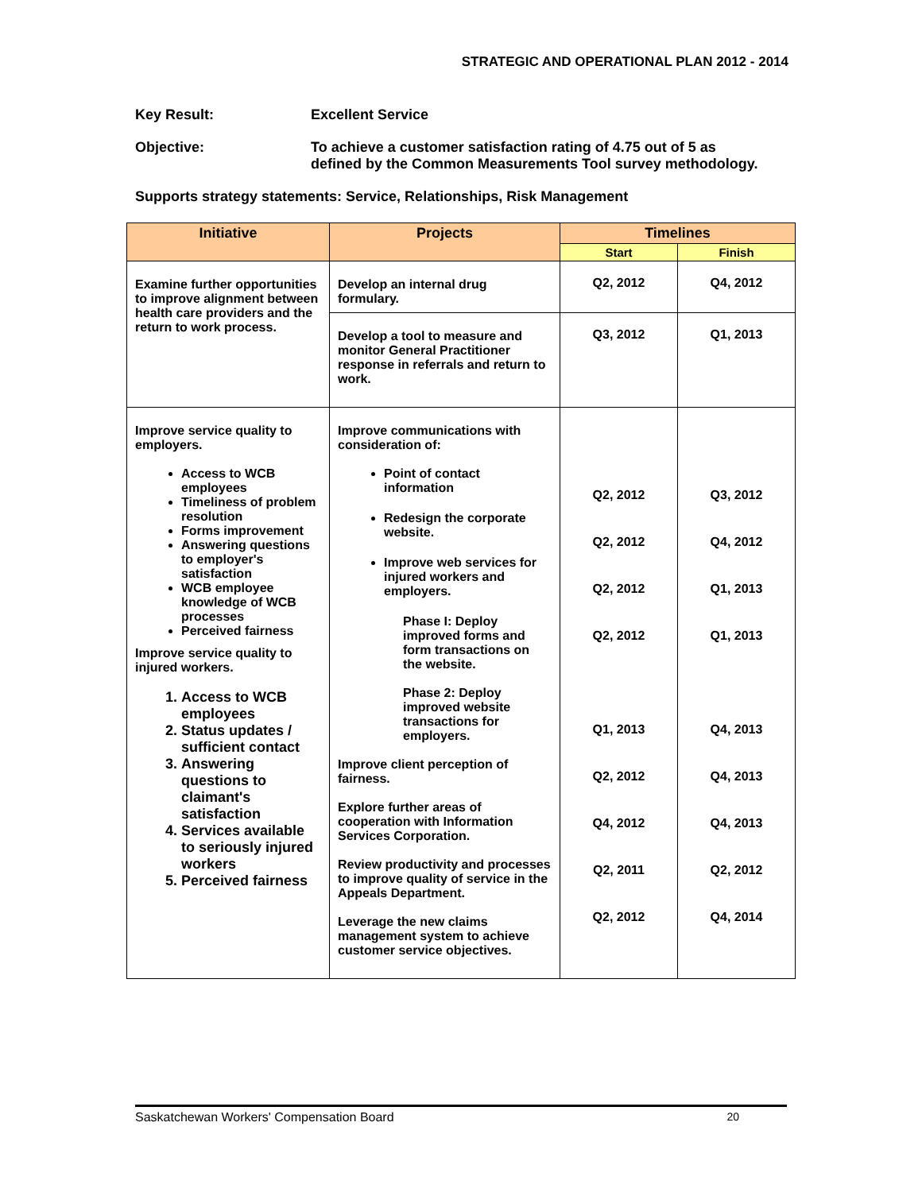STRATEGIC AND OPERATIONAL PLAN 2012 - 2014
Key Result: Excellent Service
Objective: To achieve a customer satisfaction rating of 4.75 out of 5 as
defined by the Common Measurements Tool survey methodology.
Supports strategy statements: Service, Relationships, Risk Management
| Initiative | Projects | Timelines | |
| --- | --- | --- | --- |
| | | Start | Finish |
| Examine further opportunities to improve alignment between health care providers and the return to work process. | Develop an internal drug formulary. | Q2, 2012 | Q4, 2012 |
| | Develop a tool to measure and monitor General Practitioner response in referrals and return to work. | Q3, 2012 | Q1, 2013 |
| Improve service quality to employers. Access to WCB employees Timeliness of problem resolution Forms improvement Answering questions to employer's satisfaction WCB employee knowledge of WCB processes Perceived fairness Improve service quality to injured workers. 1. Access to WCB employees 2. Status updates / sufficient contact 3. Answering questions to claimant's satisfaction 4. Services available to seriously injured workers 5. Perceived fairness | Improve communications with consideration of: Point of contact information Redesign the corporate website. Improve web services for injured workers and employers. Phase I: Deploy improved forms and form transactions on the website. Phase 2: Deploy improved website transactions for employers. Improve client perception of fairness. Explore further areas of cooperation with Information Services Corporation. Review productivity and processes to improve quality of service in the Appeals Department. Leverage the new claims management system to achieve customer service objectives. | Q2, 2012 Q2, 2012 Q2, 2012 Q2, 2012 Q1, 2013 Q2, 2012 Q4, 2012 Q2, 2011 Q2, 2012 | Q3, 2012 Q4, 2012 Q1, 2013 Q1, 2013 Q4, 2013 Q4, 2013 Q4, 2013 Q2, 2012 Q4, 2014 |
Saskatchewan Workers' Compensation Board 20